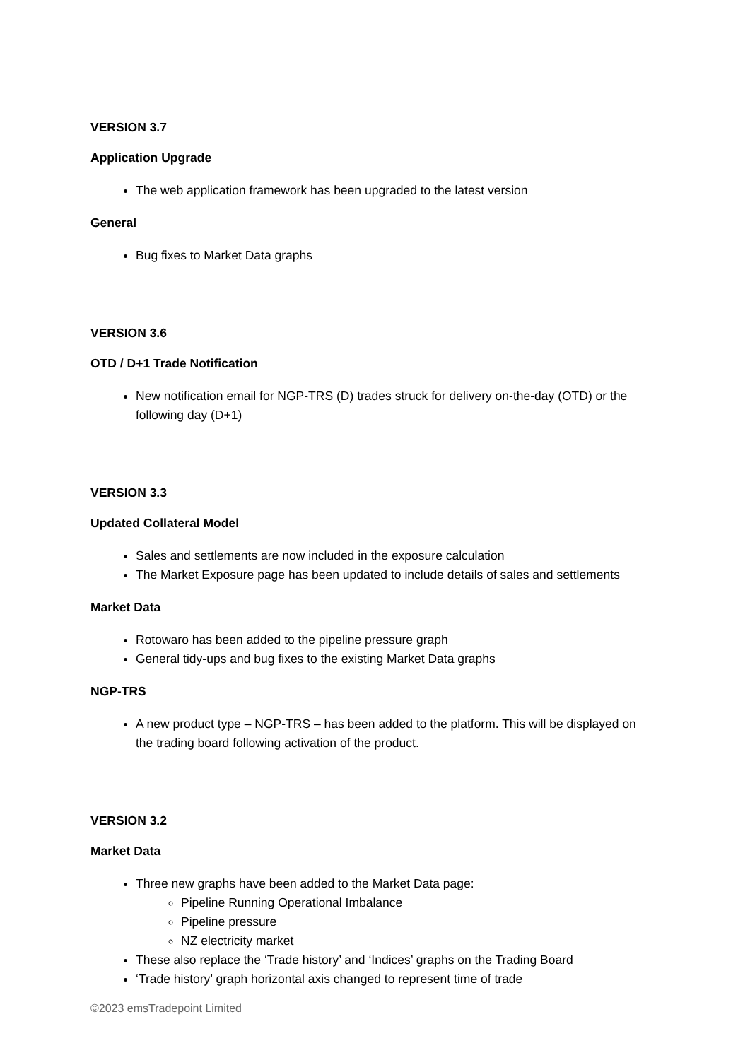VERSION 3.7
Application Upgrade
The web application framework has been upgraded to the latest version
General
Bug fixes to Market Data graphs
VERSION 3.6
OTD / D+1 Trade Notification
New notification email for NGP-TRS (D) trades struck for delivery on-the-day (OTD) or the following day (D+1)
VERSION 3.3
Updated Collateral Model
Sales and settlements are now included in the exposure calculation
The Market Exposure page has been updated to include details of sales and settlements
Market Data
Rotowaro has been added to the pipeline pressure graph
General tidy-ups and bug fixes to the existing Market Data graphs
NGP-TRS
A new product type – NGP-TRS – has been added to the platform. This will be displayed on the trading board following activation of the product.
VERSION 3.2
Market Data
Three new graphs have been added to the Market Data page:
Pipeline Running Operational Imbalance
Pipeline pressure
NZ electricity market
These also replace the ‘Trade history’ and ‘Indices’ graphs on the Trading Board
‘Trade history’ graph horizontal axis changed to represent time of trade
©2023 emsTradepoint Limited